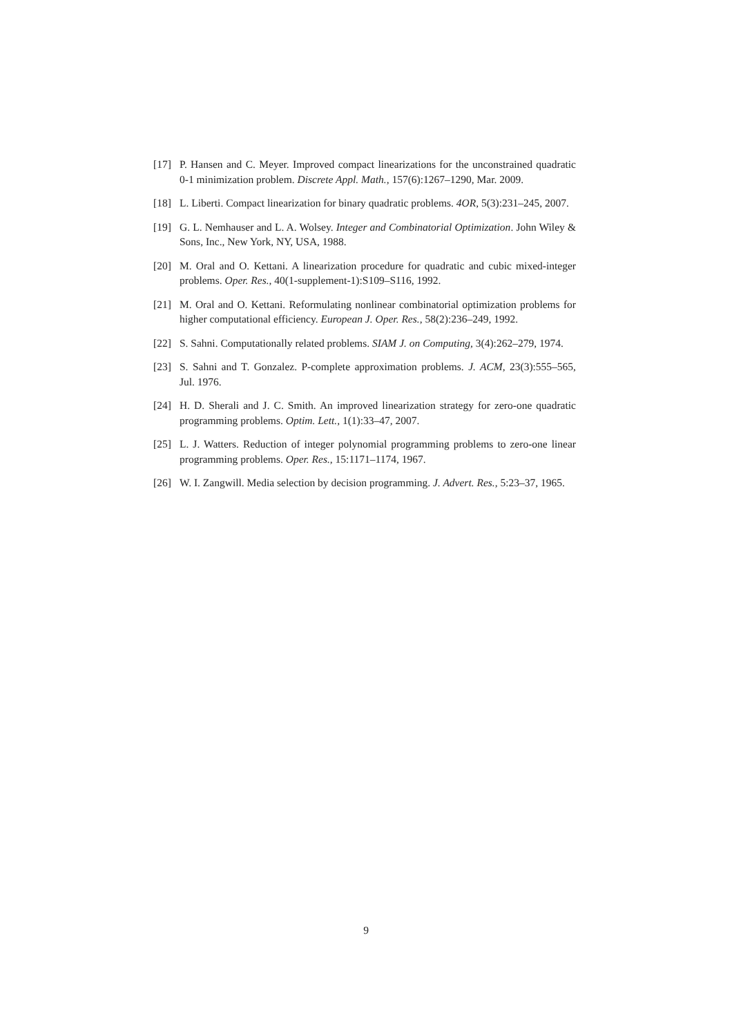[17] P. Hansen and C. Meyer. Improved compact linearizations for the unconstrained quadratic 0-1 minimization problem. Discrete Appl. Math., 157(6):1267–1290, Mar. 2009.
[18] L. Liberti. Compact linearization for binary quadratic problems. 4OR, 5(3):231–245, 2007.
[19] G. L. Nemhauser and L. A. Wolsey. Integer and Combinatorial Optimization. John Wiley & Sons, Inc., New York, NY, USA, 1988.
[20] M. Oral and O. Kettani. A linearization procedure for quadratic and cubic mixed-integer problems. Oper. Res., 40(1-supplement-1):S109–S116, 1992.
[21] M. Oral and O. Kettani. Reformulating nonlinear combinatorial optimization problems for higher computational efficiency. European J. Oper. Res., 58(2):236–249, 1992.
[22] S. Sahni. Computationally related problems. SIAM J. on Computing, 3(4):262–279, 1974.
[23] S. Sahni and T. Gonzalez. P-complete approximation problems. J. ACM, 23(3):555–565, Jul. 1976.
[24] H. D. Sherali and J. C. Smith. An improved linearization strategy for zero-one quadratic programming problems. Optim. Lett., 1(1):33–47, 2007.
[25] L. J. Watters. Reduction of integer polynomial programming problems to zero-one linear programming problems. Oper. Res., 15:1171–1174, 1967.
[26] W. I. Zangwill. Media selection by decision programming. J. Advert. Res., 5:23–37, 1965.
9